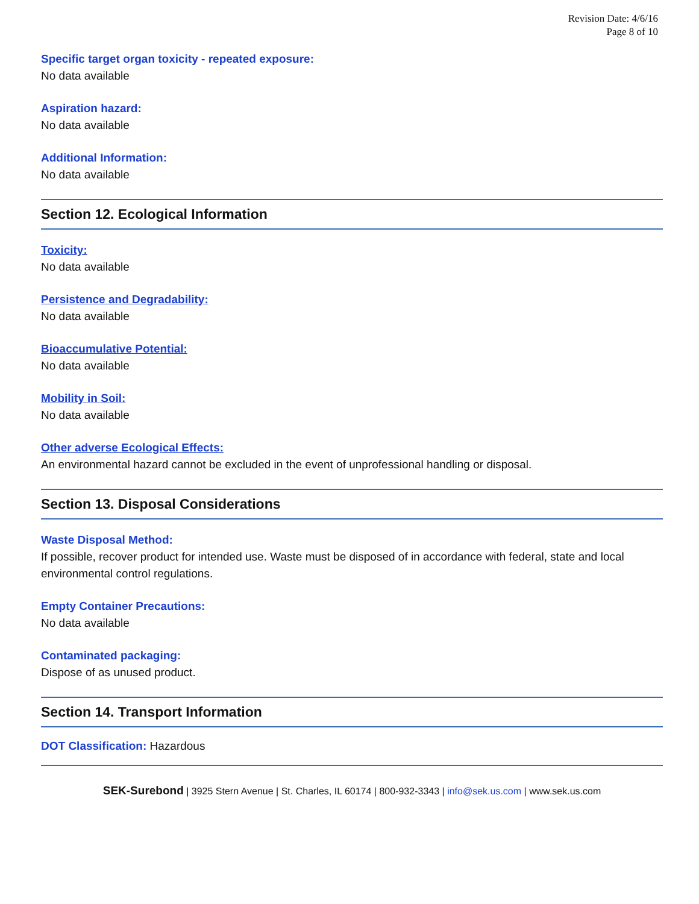Revision Date: 4/6/16
Page 8 of 10
Specific target organ toxicity - repeated exposure:
No data available
Aspiration hazard:
No data available
Additional Information:
No data available
Section 12. Ecological Information
Toxicity:
No data available
Persistence and Degradability:
No data available
Bioaccumulative Potential:
No data available
Mobility in Soil:
No data available
Other adverse Ecological Effects:
An environmental hazard cannot be excluded in the event of unprofessional handling or disposal.
Section 13. Disposal Considerations
Waste Disposal Method:
If possible, recover product for intended use. Waste must be disposed of in accordance with federal, state and local environmental control regulations.
Empty Container Precautions:
No data available
Contaminated packaging:
Dispose of as unused product.
Section 14. Transport Information
DOT Classification: Hazardous
SEK-Surebond | 3925 Stern Avenue | St. Charles, IL 60174 | 800-932-3343 | info@sek.us.com | www.sek.us.com